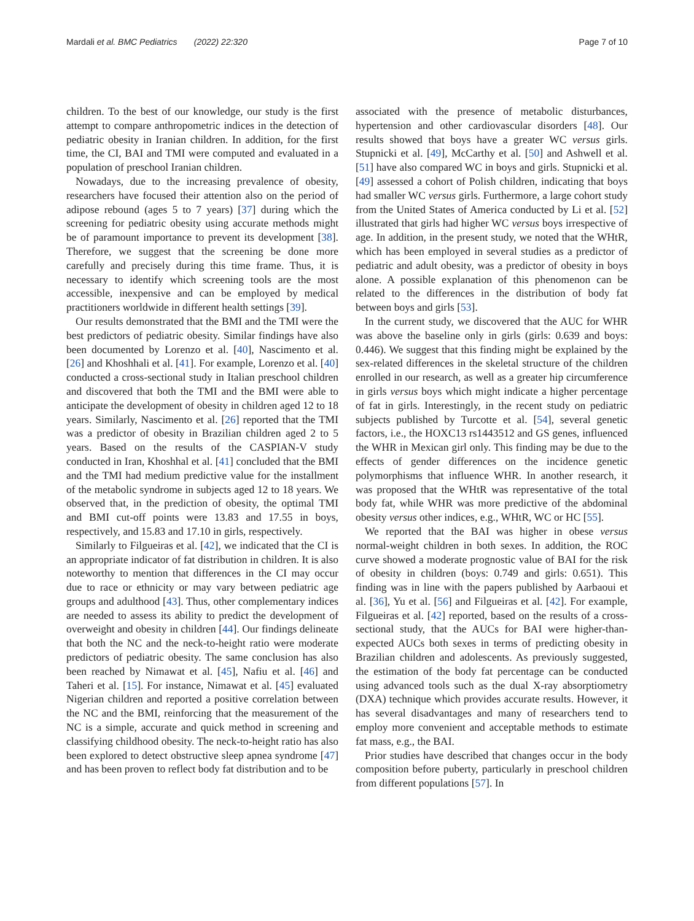Mardali et al. BMC Pediatrics (2022) 22:320 Page 7 of 10
children. To the best of our knowledge, our study is the first attempt to compare anthropometric indices in the detection of pediatric obesity in Iranian children. In addition, for the first time, the CI, BAI and TMI were computed and evaluated in a population of preschool Iranian children.
Nowadays, due to the increasing prevalence of obesity, researchers have focused their attention also on the period of adipose rebound (ages 5 to 7 years) [37] during which the screening for pediatric obesity using accurate methods might be of paramount importance to prevent its development [38]. Therefore, we suggest that the screening be done more carefully and precisely during this time frame. Thus, it is necessary to identify which screening tools are the most accessible, inexpensive and can be employed by medical practitioners worldwide in different health settings [39].
Our results demonstrated that the BMI and the TMI were the best predictors of pediatric obesity. Similar findings have also been documented by Lorenzo et al. [40], Nascimento et al. [26] and Khoshhali et al. [41]. For example, Lorenzo et al. [40] conducted a cross-sectional study in Italian preschool children and discovered that both the TMI and the BMI were able to anticipate the development of obesity in children aged 12 to 18 years. Similarly, Nascimento et al. [26] reported that the TMI was a predictor of obesity in Brazilian children aged 2 to 5 years. Based on the results of the CASPIAN-V study conducted in Iran, Khoshhal et al. [41] concluded that the BMI and the TMI had medium predictive value for the installment of the metabolic syndrome in subjects aged 12 to 18 years. We observed that, in the prediction of obesity, the optimal TMI and BMI cut-off points were 13.83 and 17.55 in boys, respectively, and 15.83 and 17.10 in girls, respectively.
Similarly to Filgueiras et al. [42], we indicated that the CI is an appropriate indicator of fat distribution in children. It is also noteworthy to mention that differences in the CI may occur due to race or ethnicity or may vary between pediatric age groups and adulthood [43]. Thus, other complementary indices are needed to assess its ability to predict the development of overweight and obesity in children [44]. Our findings delineate that both the NC and the neck-to-height ratio were moderate predictors of pediatric obesity. The same conclusion has also been reached by Nimawat et al. [45], Nafiu et al. [46] and Taheri et al. [15]. For instance, Nimawat et al. [45] evaluated Nigerian children and reported a positive correlation between the NC and the BMI, reinforcing that the measurement of the NC is a simple, accurate and quick method in screening and classifying childhood obesity. The neck-to-height ratio has also been explored to detect obstructive sleep apnea syndrome [47] and has been proven to reflect body fat distribution and to be
associated with the presence of metabolic disturbances, hypertension and other cardiovascular disorders [48]. Our results showed that boys have a greater WC versus girls. Stupnicki et al. [49], McCarthy et al. [50] and Ashwell et al. [51] have also compared WC in boys and girls. Stupnicki et al. [49] assessed a cohort of Polish children, indicating that boys had smaller WC versus girls. Furthermore, a large cohort study from the United States of America conducted by Li et al. [52] illustrated that girls had higher WC versus boys irrespective of age. In addition, in the present study, we noted that the WHtR, which has been employed in several studies as a predictor of pediatric and adult obesity, was a predictor of obesity in boys alone. A possible explanation of this phenomenon can be related to the differences in the distribution of body fat between boys and girls [53].
In the current study, we discovered that the AUC for WHR was above the baseline only in girls (girls: 0.639 and boys: 0.446). We suggest that this finding might be explained by the sex-related differences in the skeletal structure of the children enrolled in our research, as well as a greater hip circumference in girls versus boys which might indicate a higher percentage of fat in girls. Interestingly, in the recent study on pediatric subjects published by Turcotte et al. [54], several genetic factors, i.e., the HOXC13 rs1443512 and GS genes, influenced the WHR in Mexican girl only. This finding may be due to the effects of gender differences on the incidence genetic polymorphisms that influence WHR. In another research, it was proposed that the WHtR was representative of the total body fat, while WHR was more predictive of the abdominal obesity versus other indices, e.g., WHtR, WC or HC [55].
We reported that the BAI was higher in obese versus normal-weight children in both sexes. In addition, the ROC curve showed a moderate prognostic value of BAI for the risk of obesity in children (boys: 0.749 and girls: 0.651). This finding was in line with the papers published by Aarbaoui et al. [36], Yu et al. [56] and Filgueiras et al. [42]. For example, Filgueiras et al. [42] reported, based on the results of a cross-sectional study, that the AUCs for BAI were higher-than-expected AUCs both sexes in terms of predicting obesity in Brazilian children and adolescents. As previously suggested, the estimation of the body fat percentage can be conducted using advanced tools such as the dual X-ray absorptiometry (DXA) technique which provides accurate results. However, it has several disadvantages and many of researchers tend to employ more convenient and acceptable methods to estimate fat mass, e.g., the BAI.
Prior studies have described that changes occur in the body composition before puberty, particularly in preschool children from different populations [57]. In